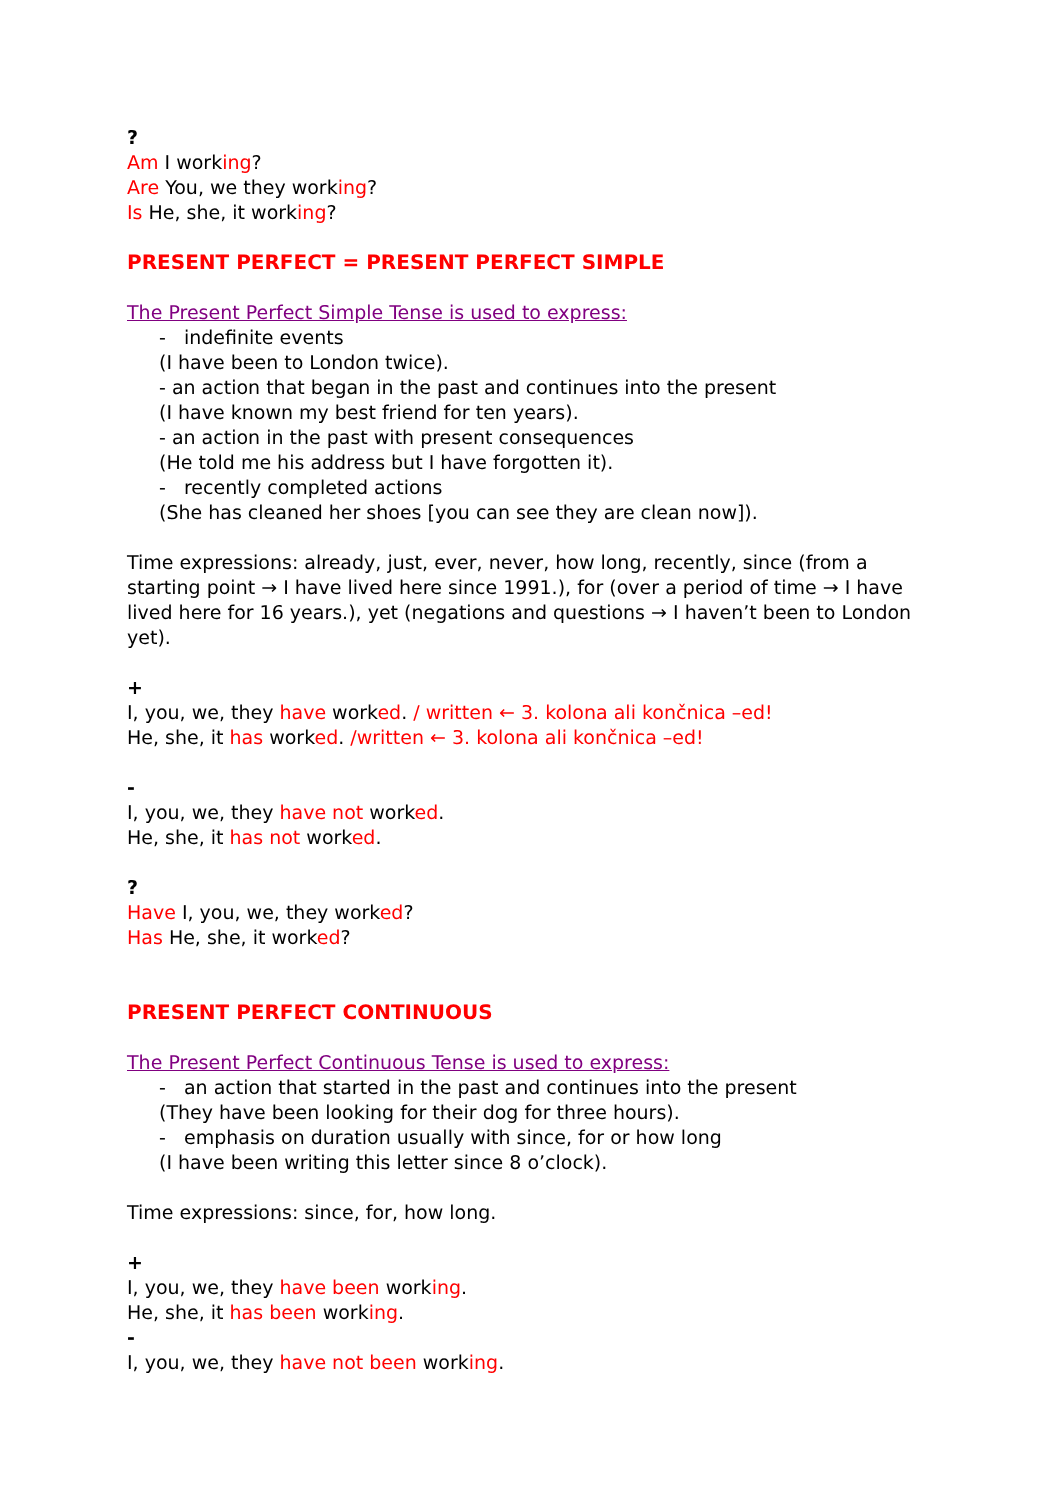?
Am I working?
Are You, we they working?
Is He, she, it working?
PRESENT PERFECT = PRESENT PERFECT SIMPLE
The Present Perfect Simple Tense is used to express:
- indefinite events
(I have been to London twice).
- an action that began in the past and continues into the present
(I have known my best friend for ten years).
- an action in the past with present consequences
(He told me his address but I have forgotten it).
- recently completed actions
(She has cleaned her shoes [you can see they are clean now]).
Time expressions: already, just, ever, never, how long, recently, since (from a starting point → I have lived here since 1991.), for (over a period of time → I have lived here for 16 years.), yet (negations and questions → I haven’t been to London yet).
+
I, you, we, they have worked. / written ← 3. kolona ali končnica –ed!
He, she, it has worked. /written ← 3. kolona ali končnica –ed!
-
I, you, we, they have not worked.
He, she, it has not worked.
?
Have I, you, we, they worked?
Has He, she, it worked?
PRESENT PERFECT CONTINUOUS
The Present Perfect Continuous Tense is used to express:
- an action that started in the past and continues into the present
(They have been looking for their dog for three hours).
- emphasis on duration usually with since, for or how long
(I have been writing this letter since 8 o’clock).
Time expressions: since, for, how long.
+
I, you, we, they have been working.
He, she, it has been working.
-
I, you, we, they have not been working.